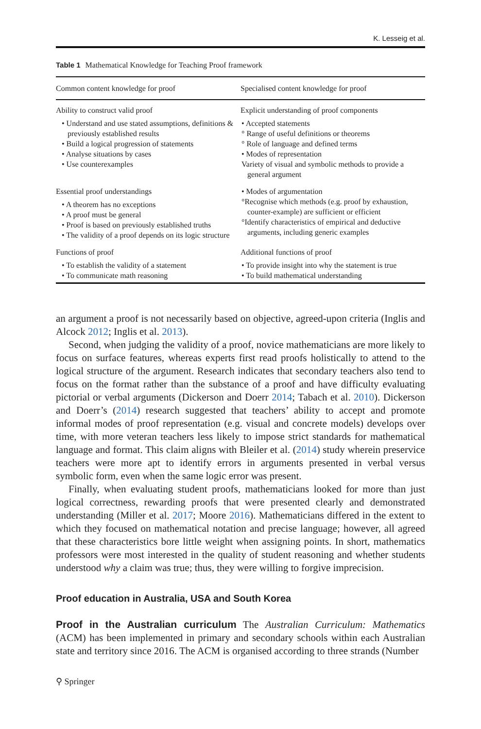K. Lesseig et al.
Table 1 Mathematical Knowledge for Teaching Proof framework
| Common content knowledge for proof | Specialised content knowledge for proof |
| --- | --- |
| Ability to construct valid proof • Understand and use stated assumptions, definitions & previously established results • Build a logical progression of statements • Analyse situations by cases • Use counterexamples | Explicit understanding of proof components • Accepted statements ° Range of useful definitions or theorems ° Role of language and defined terms • Modes of representation Variety of visual and symbolic methods to provide a general argument |
| Essential proof understandings • A theorem has no exceptions • A proof must be general • Proof is based on previously established truths • The validity of a proof depends on its logic structure | • Modes of argumentation °Recognise which methods (e.g. proof by exhaustion, counter-example) are sufficient or efficient °Identify characteristics of empirical and deductive arguments, including generic examples |
| Functions of proof • To establish the validity of a statement • To communicate math reasoning | Additional functions of proof • To provide insight into why the statement is true • To build mathematical understanding |
an argument a proof is not necessarily based on objective, agreed-upon criteria (Inglis and Alcock 2012; Inglis et al. 2013).
Second, when judging the validity of a proof, novice mathematicians are more likely to focus on surface features, whereas experts first read proofs holistically to attend to the logical structure of the argument. Research indicates that secondary teachers also tend to focus on the format rather than the substance of a proof and have difficulty evaluating pictorial or verbal arguments (Dickerson and Doerr 2014; Tabach et al. 2010). Dickerson and Doerr’s (2014) research suggested that teachers’ ability to accept and promote informal modes of proof representation (e.g. visual and concrete models) develops over time, with more veteran teachers less likely to impose strict standards for mathematical language and format. This claim aligns with Bleiler et al. (2014) study wherein preservice teachers were more apt to identify errors in arguments presented in verbal versus symbolic form, even when the same logic error was present.
Finally, when evaluating student proofs, mathematicians looked for more than just logical correctness, rewarding proofs that were presented clearly and demonstrated understanding (Miller et al. 2017; Moore 2016). Mathematicians differed in the extent to which they focused on mathematical notation and precise language; however, all agreed that these characteristics bore little weight when assigning points. In short, mathematics professors were most interested in the quality of student reasoning and whether students understood why a claim was true; thus, they were willing to forgive imprecision.
Proof education in Australia, USA and South Korea
Proof in the Australian curriculum The Australian Curriculum: Mathematics (ACM) has been implemented in primary and secondary schools within each Australian state and territory since 2016. The ACM is organised according to three strands (Number
⚲ Springer